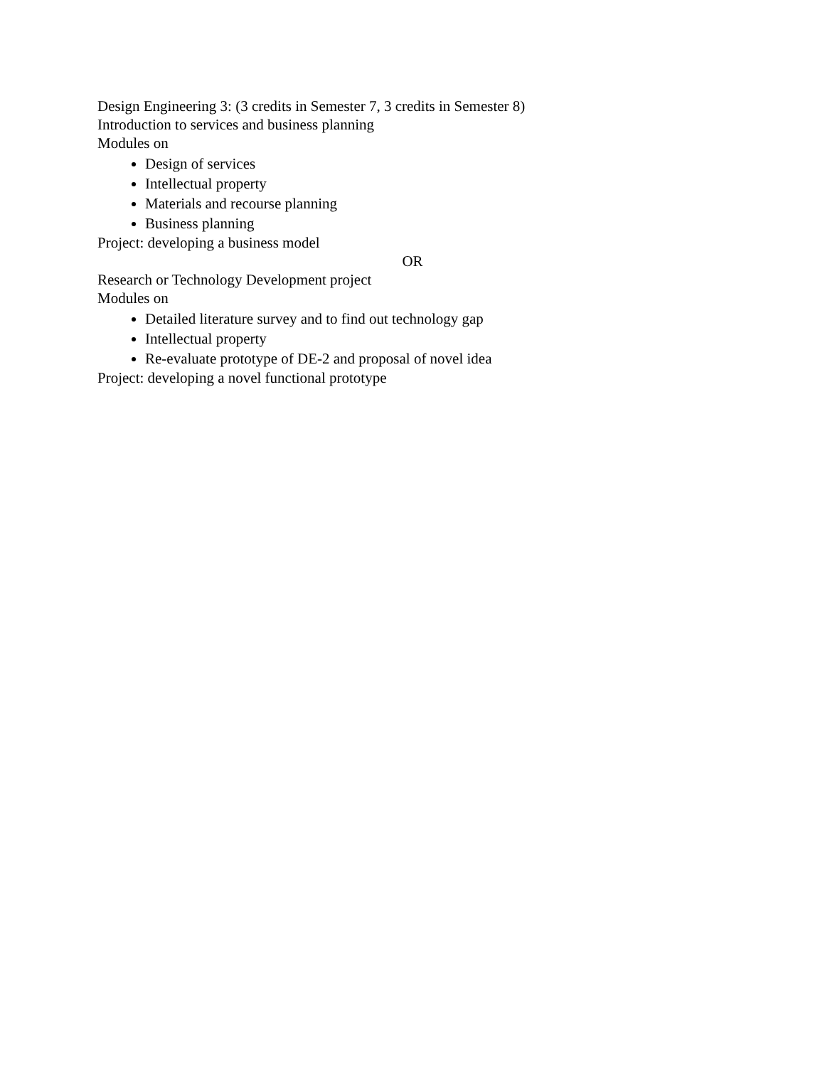Design Engineering 3: (3 credits in Semester 7, 3 credits in Semester 8)
Introduction to services and business planning
Modules on
Design of services
Intellectual property
Materials and recourse planning
Business planning
Project: developing a business model
OR
Research or Technology Development project
Modules on
Detailed literature survey and to find out technology gap
Intellectual property
Re-evaluate prototype of DE-2 and proposal of novel idea
Project: developing a novel functional prototype